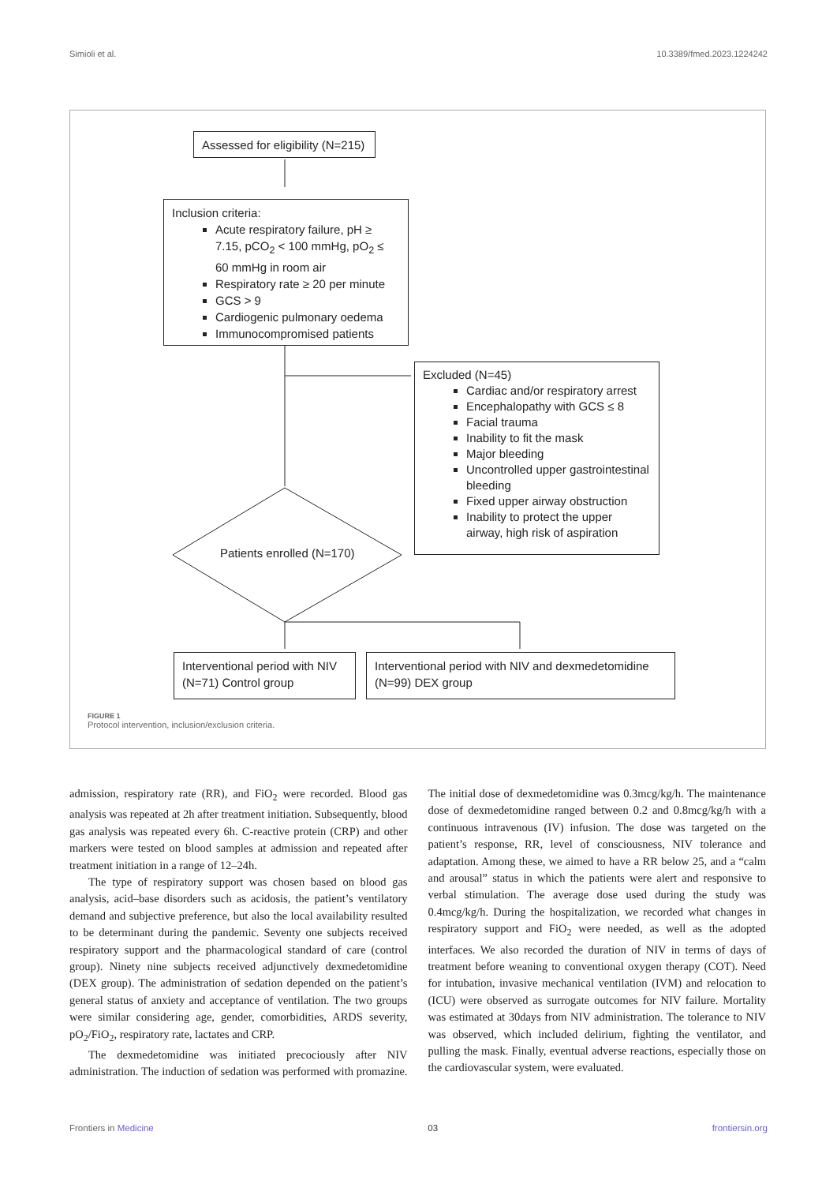Simioli et al. 10.3389/fmed.2023.1224242
Assessed for eligibility (N=215)
Inclusion criteria:
Acute respiratory failure, pH ≥ 7.15, pCO<sub>2</sub> < 100 mmHg, pO<sub>2</sub> ≤ 60 mmHg in room air
Respiratory rate ≥ 20 per minute
GCS > 9
Cardiogenic pulmonary oedema
Immunocompromised patients
Excluded (N=45)
Cardiac and/or respiratory arrest
Encephalopathy with GCS ≤ 8
Facial trauma
Inability to fit the mask
Major bleeding
Uncontrolled upper gastrointestinal bleeding
Fixed upper airway obstruction
Inability to protect the upper airway, high risk of aspiration
Patients enrolled (N=170)
Interventional period with NIV (N=71) Control group
Interventional period with NIV and dexmedetomidine (N=99) DEX group
FIGURE 1
Protocol intervention, inclusion/exclusion criteria.
admission, respiratory rate (RR), and FiO<sub>2</sub> were recorded. Blood gas analysis was repeated at 2h after treatment initiation. Subsequently, blood gas analysis was repeated every 6h. C-reactive protein (CRP) and other markers were tested on blood samples at admission and repeated after treatment initiation in a range of 12–24h.
The type of respiratory support was chosen based on blood gas analysis, acid–base disorders such as acidosis, the patient’s ventilatory demand and subjective preference, but also the local availability resulted to be determinant during the pandemic. Seventy one subjects received respiratory support and the pharmacological standard of care (control group). Ninety nine subjects received adjunctively dexmedetomidine (DEX group). The administration of sedation depended on the patient’s general status of anxiety and acceptance of ventilation. The two groups were similar considering age, gender, comorbidities, ARDS severity, pO<sub>2</sub>/FiO<sub>2</sub>, respiratory rate, lactates and CRP.
The dexmedetomidine was initiated precociously after NIV administration. The induction of sedation was performed with promazine. The initial dose of dexmedetomidine was 0.3mcg/kg/h. The maintenance dose of dexmedetomidine ranged between 0.2 and 0.8mcg/kg/h with a continuous intravenous (IV) infusion. The dose was targeted on the patient’s response, RR, level of consciousness, NIV tolerance and adaptation. Among these, we aimed to have a RR below 25, and a “calm and arousal” status in which the patients were alert and responsive to verbal stimulation. The average dose used during the study was 0.4mcg/kg/h. During the hospitalization, we recorded what changes in respiratory support and FiO<sub>2</sub> were needed, as well as the adopted interfaces. We also recorded the duration of NIV in terms of days of treatment before weaning to conventional oxygen therapy (COT). Need for intubation, invasive mechanical ventilation (IVM) and relocation to (ICU) were observed as surrogate outcomes for NIV failure. Mortality was estimated at 30days from NIV administration. The tolerance to NIV was observed, which included delirium, fighting the ventilator, and pulling the mask. Finally, eventual adverse reactions, especially those on the cardiovascular system, were evaluated.
Frontiers in Medicine 03 frontiersin.org